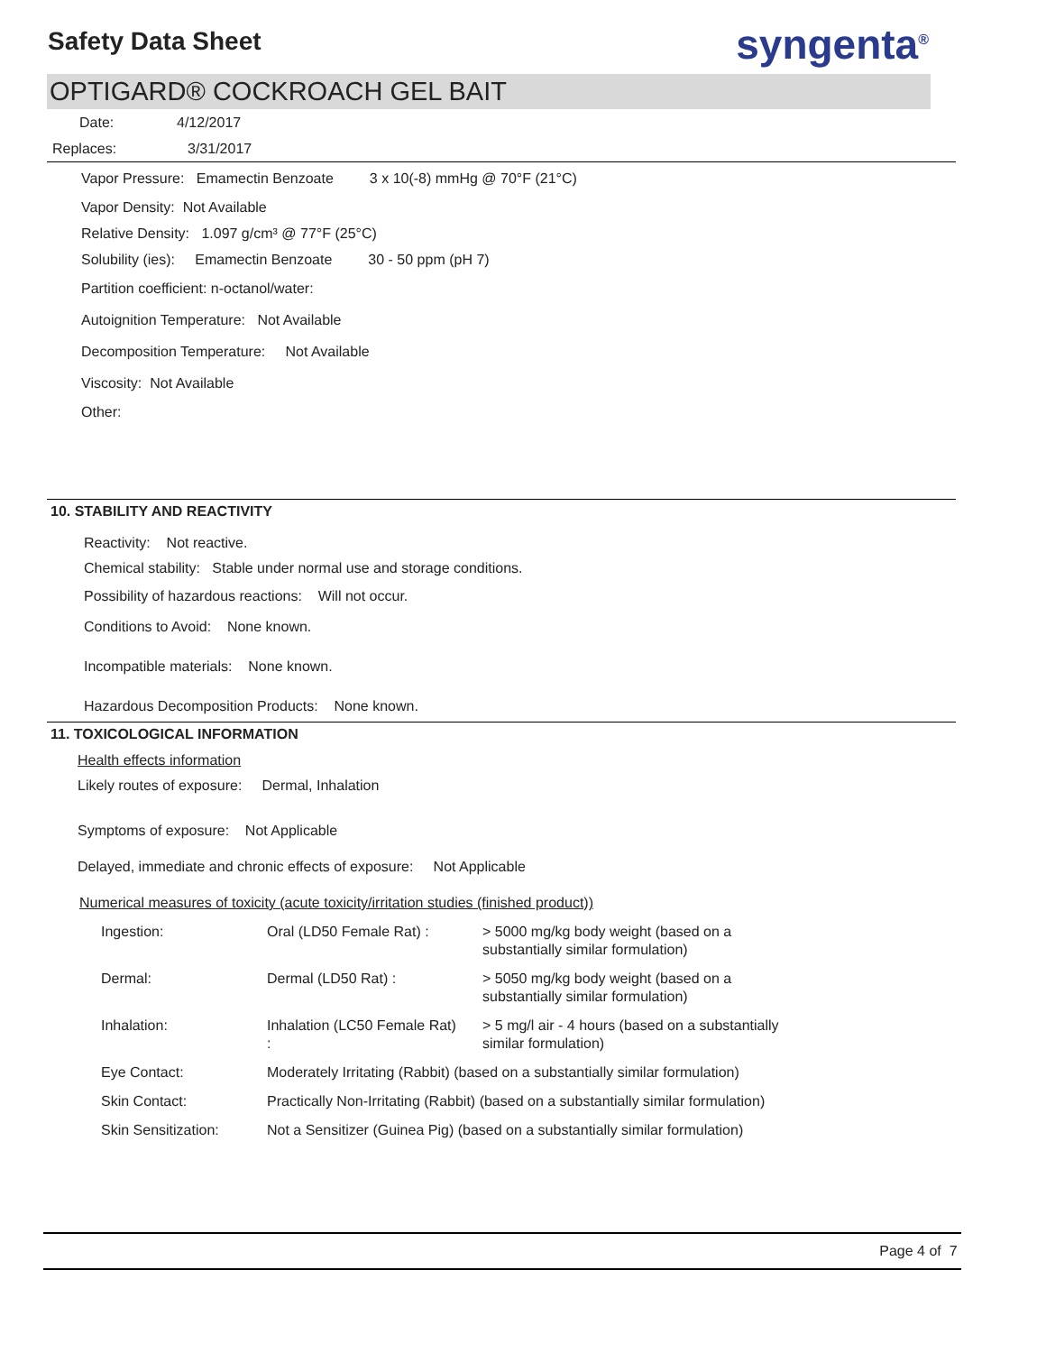Safety Data Sheet
syngenta<sup>®</sup>
OPTIGARD® COCKROACH GEL BAIT
Date: 4/12/2017
Replaces: 3/31/2017
Vapor Pressure: Emamectin Benzoate 3 x 10(-8) mmHg @ 70°F (21°C)
Vapor Density: Not Available
Relative Density: 1.097 g/cm³ @ 77°F (25°C)
Solubility (ies): Emamectin Benzoate 30 - 50 ppm (pH 7)
Partition coefficient: n-octanol/water:
Autoignition Temperature: Not Available
Decomposition Temperature: Not Available
Viscosity: Not Available
Other:
10. STABILITY AND REACTIVITY
Reactivity: Not reactive.
Chemical stability: Stable under normal use and storage conditions.
Possibility of hazardous reactions: Will not occur.
Conditions to Avoid: None known.
Incompatible materials: None known.
Hazardous Decomposition Products: None known.
11. TOXICOLOGICAL INFORMATION
Health effects information
Likely routes of exposure: Dermal, Inhalation
Symptoms of exposure: Not Applicable
Delayed, immediate and chronic effects of exposure: Not Applicable
Numerical measures of toxicity (acute toxicity/irritation studies (finished product))
| Ingestion: | Oral (LD50 Female Rat) : | > 5000 mg/kg body weight (based on a substantially similar formulation) |
| Dermal: | Dermal (LD50 Rat) : | > 5050 mg/kg body weight (based on a substantially similar formulation) |
| Inhalation: | Inhalation (LC50 Female Rat) : | > 5 mg/l air - 4 hours (based on a substantially similar formulation) |
| Eye Contact: | Moderately Irritating (Rabbit) (based on a substantially similar formulation) | |
| Skin Contact: | Practically Non-Irritating (Rabbit) (based on a substantially similar formulation) | |
| Skin Sensitization: | Not a Sensitizer (Guinea Pig) (based on a substantially similar formulation) | |
Page 4 of 7